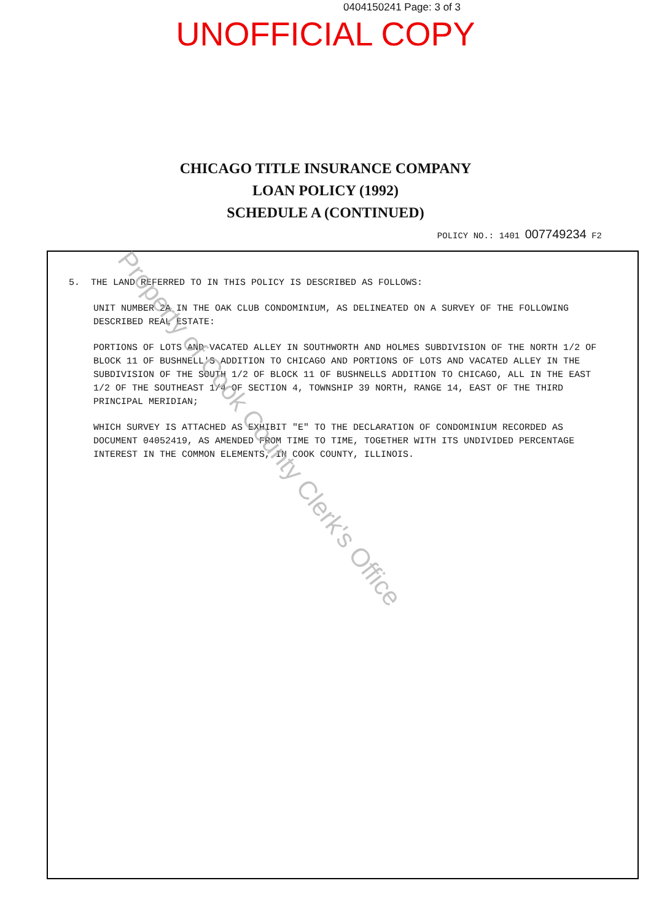0404150241 Page: 3 of 3
UNOFFICIAL COPY
CHICAGO TITLE INSURANCE COMPANY
LOAN POLICY (1992)
SCHEDULE A (CONTINUED)
POLICY NO.: 1401 007749234 F2
5. THE LAND REFERRED TO IN THIS POLICY IS DESCRIBED AS FOLLOWS:
UNIT NUMBER 2A IN THE OAK CLUB CONDOMINIUM, AS DELINEATED ON A SURVEY OF THE FOLLOWING DESCRIBED REAL ESTATE:
PORTIONS OF LOTS AND VACATED ALLEY IN SOUTHWORTH AND HOLMES SUBDIVISION OF THE NORTH 1/2 OF BLOCK 11 OF BUSHNELL'S ADDITION TO CHICAGO AND PORTIONS OF LOTS AND VACATED ALLEY IN THE SUBDIVISION OF THE SOUTH 1/2 OF BLOCK 11 OF BUSHNELLS ADDITION TO CHICAGO, ALL IN THE EAST 1/2 OF THE SOUTHEAST 1/4 OF SECTION 4, TOWNSHIP 39 NORTH, RANGE 14, EAST OF THE THIRD PRINCIPAL MERIDIAN;
WHICH SURVEY IS ATTACHED AS EXHIBIT "E" TO THE DECLARATION OF CONDOMINIUM RECORDED AS DOCUMENT 04052419, AS AMENDED FROM TIME TO TIME, TOGETHER WITH ITS UNDIVIDED PERCENTAGE INTEREST IN THE COMMON ELEMENTS, IN COOK COUNTY, ILLINOIS.
Property of Cook County Clerk's Office